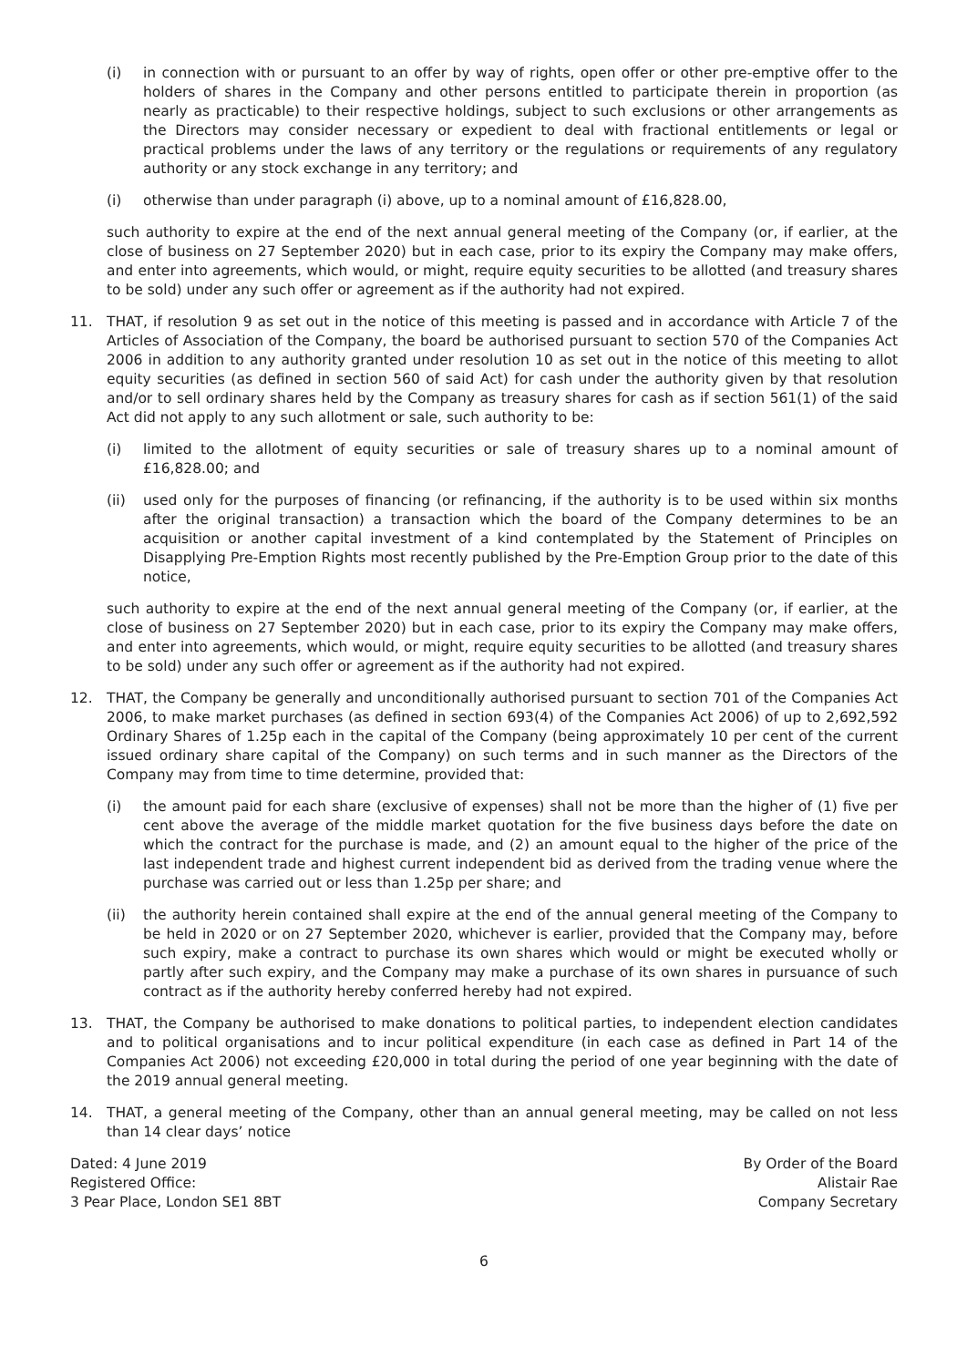(i) in connection with or pursuant to an offer by way of rights, open offer or other pre-emptive offer to the holders of shares in the Company and other persons entitled to participate therein in proportion (as nearly as practicable) to their respective holdings, subject to such exclusions or other arrangements as the Directors may consider necessary or expedient to deal with fractional entitlements or legal or practical problems under the laws of any territory or the regulations or requirements of any regulatory authority or any stock exchange in any territory; and
(i) otherwise than under paragraph (i) above, up to a nominal amount of £16,828.00,
such authority to expire at the end of the next annual general meeting of the Company (or, if earlier, at the close of business on 27 September 2020) but in each case, prior to its expiry the Company may make offers, and enter into agreements, which would, or might, require equity securities to be allotted (and treasury shares to be sold) under any such offer or agreement as if the authority had not expired.
11. THAT, if resolution 9 as set out in the notice of this meeting is passed and in accordance with Article 7 of the Articles of Association of the Company, the board be authorised pursuant to section 570 of the Companies Act 2006 in addition to any authority granted under resolution 10 as set out in the notice of this meeting to allot equity securities (as defined in section 560 of said Act) for cash under the authority given by that resolution and/or to sell ordinary shares held by the Company as treasury shares for cash as if section 561(1) of the said Act did not apply to any such allotment or sale, such authority to be:
(i) limited to the allotment of equity securities or sale of treasury shares up to a nominal amount of £16,828.00; and
(ii) used only for the purposes of financing (or refinancing, if the authority is to be used within six months after the original transaction) a transaction which the board of the Company determines to be an acquisition or another capital investment of a kind contemplated by the Statement of Principles on Disapplying Pre-Emption Rights most recently published by the Pre-Emption Group prior to the date of this notice,
such authority to expire at the end of the next annual general meeting of the Company (or, if earlier, at the close of business on 27 September 2020) but in each case, prior to its expiry the Company may make offers, and enter into agreements, which would, or might, require equity securities to be allotted (and treasury shares to be sold) under any such offer or agreement as if the authority had not expired.
12. THAT, the Company be generally and unconditionally authorised pursuant to section 701 of the Companies Act 2006, to make market purchases (as defined in section 693(4) of the Companies Act 2006) of up to 2,692,592 Ordinary Shares of 1.25p each in the capital of the Company (being approximately 10 per cent of the current issued ordinary share capital of the Company) on such terms and in such manner as the Directors of the Company may from time to time determine, provided that:
(i) the amount paid for each share (exclusive of expenses) shall not be more than the higher of (1) five per cent above the average of the middle market quotation for the five business days before the date on which the contract for the purchase is made, and (2) an amount equal to the higher of the price of the last independent trade and highest current independent bid as derived from the trading venue where the purchase was carried out or less than 1.25p per share; and
(ii) the authority herein contained shall expire at the end of the annual general meeting of the Company to be held in 2020 or on 27 September 2020, whichever is earlier, provided that the Company may, before such expiry, make a contract to purchase its own shares which would or might be executed wholly or partly after such expiry, and the Company may make a purchase of its own shares in pursuance of such contract as if the authority hereby conferred hereby had not expired.
13. THAT, the Company be authorised to make donations to political parties, to independent election candidates and to political organisations and to incur political expenditure (in each case as defined in Part 14 of the Companies Act 2006) not exceeding £20,000 in total during the period of one year beginning with the date of the 2019 annual general meeting.
14. THAT, a general meeting of the Company, other than an annual general meeting, may be called on not less than 14 clear days’ notice
Dated: 4 June 2019
Registered Office:
3 Pear Place, London SE1 8BT
By Order of the Board
Alistair Rae
Company Secretary
6